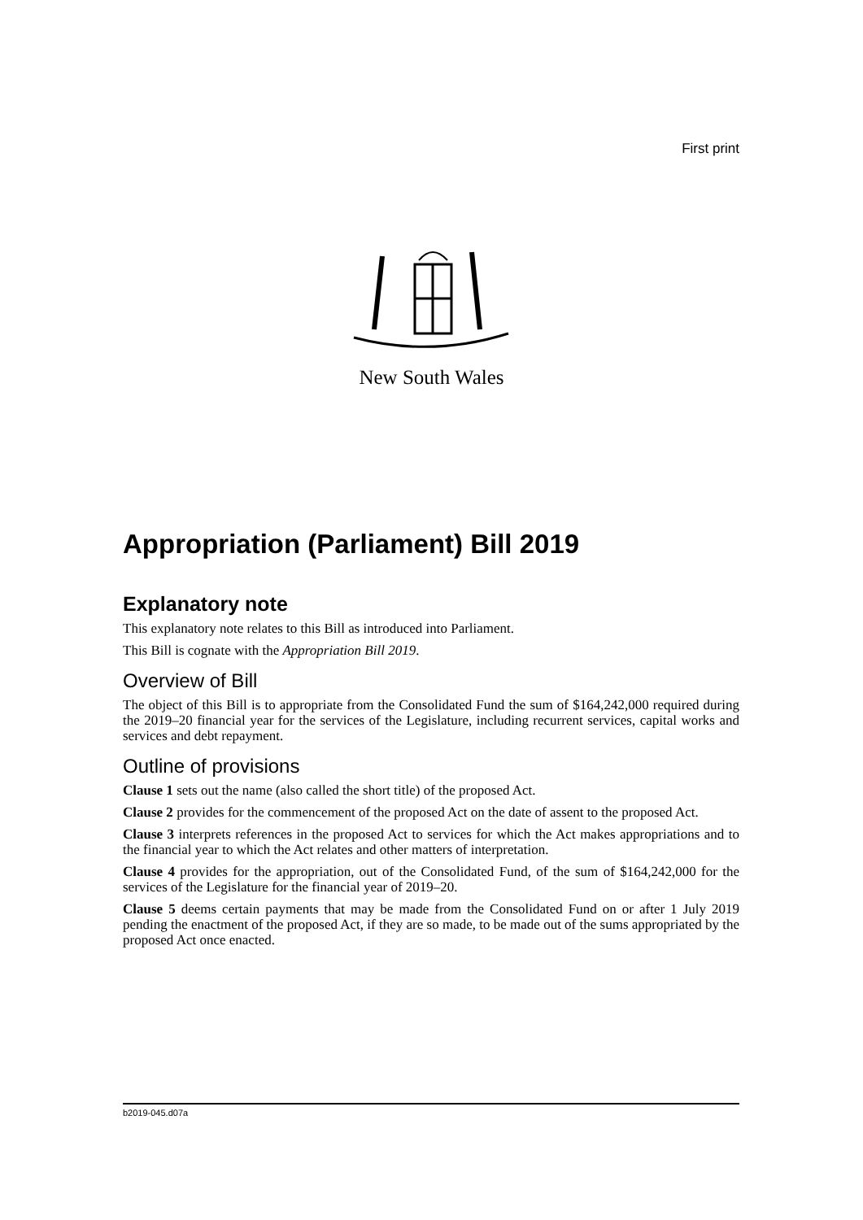First print
New South Wales
Appropriation (Parliament) Bill 2019
Explanatory note
This explanatory note relates to this Bill as introduced into Parliament.
This Bill is cognate with the Appropriation Bill 2019.
Overview of Bill
The object of this Bill is to appropriate from the Consolidated Fund the sum of $164,242,000 required during the 2019–20 financial year for the services of the Legislature, including recurrent services, capital works and services and debt repayment.
Outline of provisions
Clause 1 sets out the name (also called the short title) of the proposed Act.
Clause 2 provides for the commencement of the proposed Act on the date of assent to the proposed Act.
Clause 3 interprets references in the proposed Act to services for which the Act makes appropriations and to the financial year to which the Act relates and other matters of interpretation.
Clause 4 provides for the appropriation, out of the Consolidated Fund, of the sum of $164,242,000 for the services of the Legislature for the financial year of 2019–20.
Clause 5 deems certain payments that may be made from the Consolidated Fund on or after 1 July 2019 pending the enactment of the proposed Act, if they are so made, to be made out of the sums appropriated by the proposed Act once enacted.
b2019-045.d07a